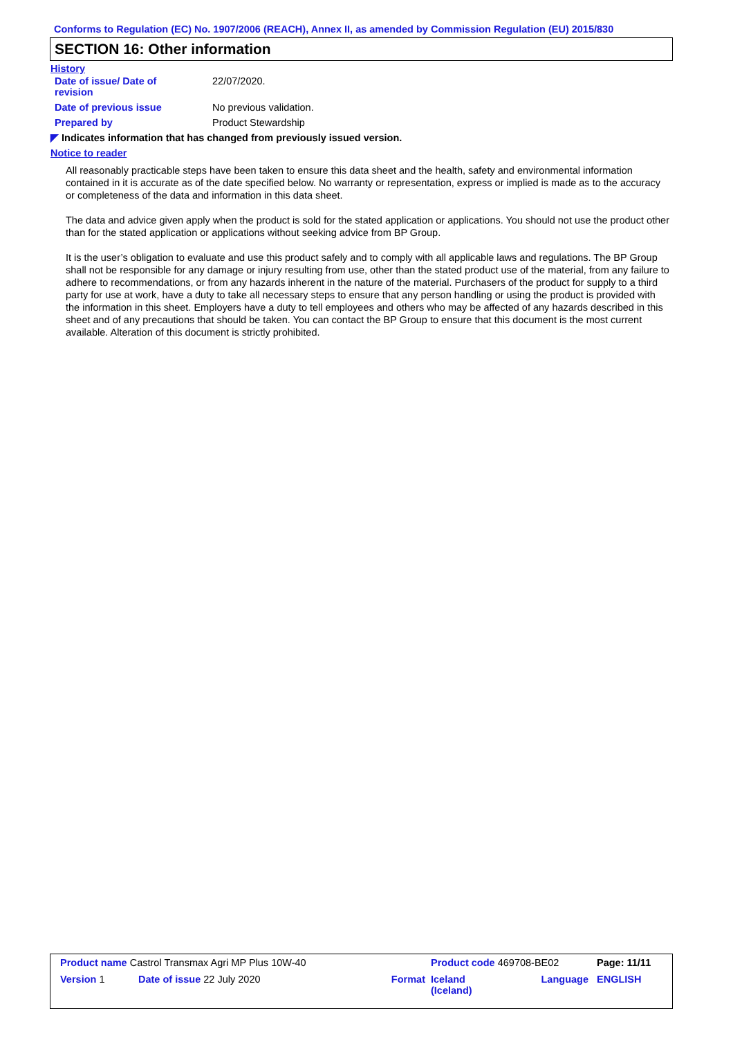Conforms to Regulation (EC) No. 1907/2006 (REACH), Annex II, as amended by Commission Regulation (EU) 2015/830
SECTION 16: Other information
History
| Date of issue/ Date of revision | 22/07/2020. |
| Date of previous issue | No previous validation. |
| Prepared by | Product Stewardship |
◤ Indicates information that has changed from previously issued version.
Notice to reader
All reasonably practicable steps have been taken to ensure this data sheet and the health, safety and environmental information contained in it is accurate as of the date specified below. No warranty or representation, express or implied is made as to the accuracy or completeness of the data and information in this data sheet.
The data and advice given apply when the product is sold for the stated application or applications. You should not use the product other than for the stated application or applications without seeking advice from BP Group.
It is the user’s obligation to evaluate and use this product safely and to comply with all applicable laws and regulations. The BP Group shall not be responsible for any damage or injury resulting from use, other than the stated product use of the material, from any failure to adhere to recommendations, or from any hazards inherent in the nature of the material. Purchasers of the product for supply to a third party for use at work, have a duty to take all necessary steps to ensure that any person handling or using the product is provided with the information in this sheet. Employers have a duty to tell employees and others who may be affected of any hazards described in this sheet and of any precautions that should be taken. You can contact the BP Group to ensure that this document is the most current available. Alteration of this document is strictly prohibited.
| Product name Castrol Transmax Agri MP Plus 10W-40 | | | | Product code 469708-BE02 | | Page: 11/11 |
| Version 1 | Date of issue 22 July 2020 | | Format | Iceland (Iceland) | Language | ENGLISH |